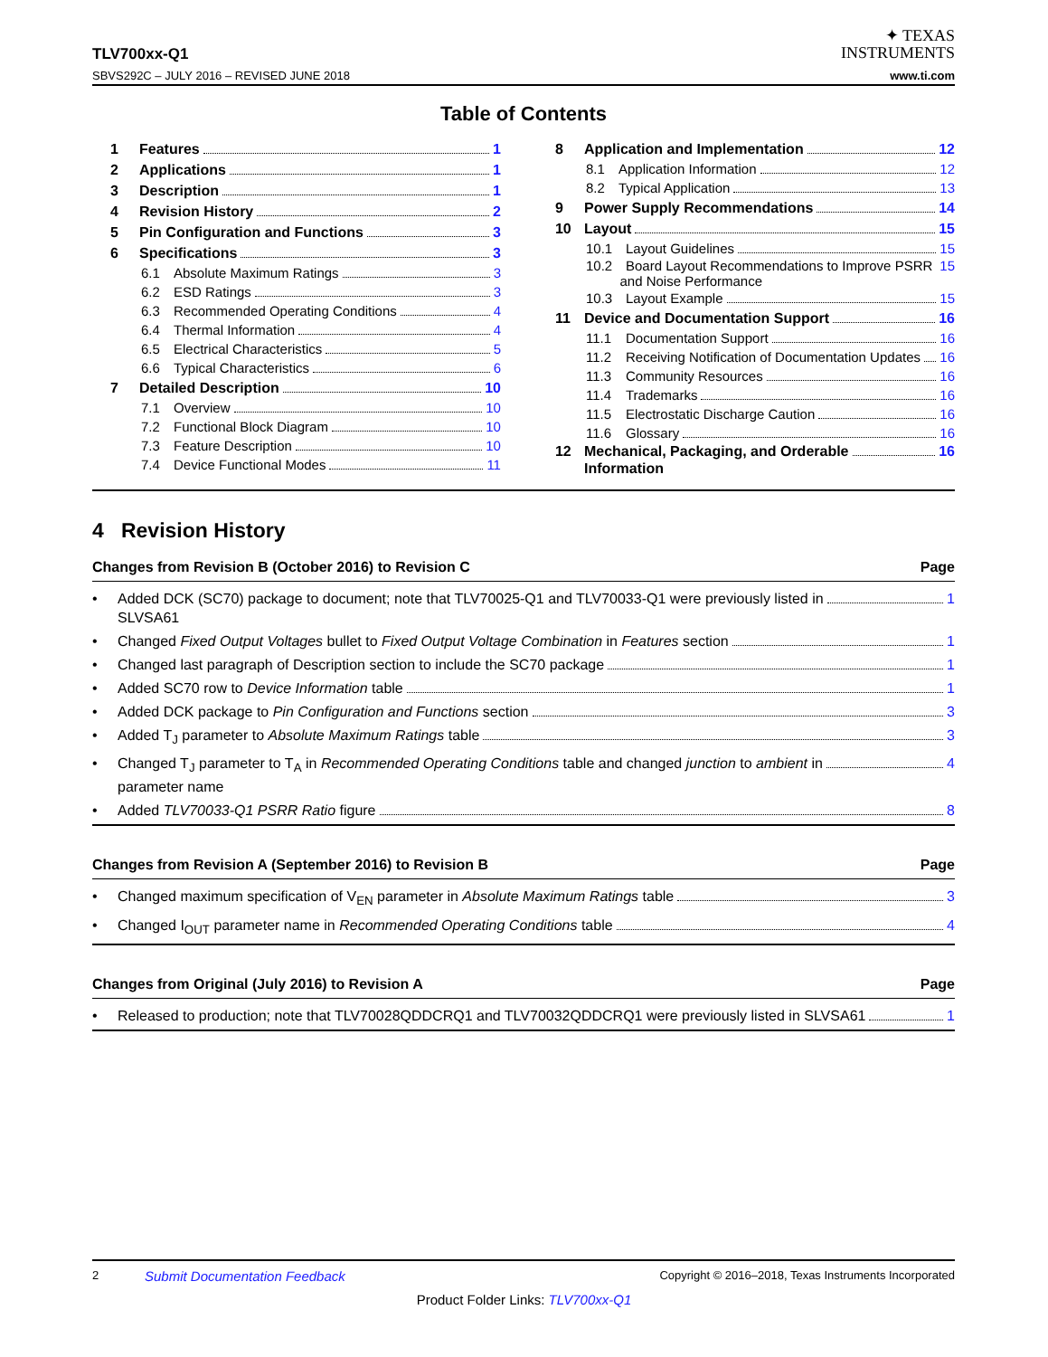TLV700xx-Q1
SBVS292C – JULY 2016 – REVISED JUNE 2018
✦ TEXAS
INSTRUMENTS
www.ti.com
Table of Contents
1 Features 1
2 Applications 1
3 Description 1
4 Revision History 2
5 Pin Configuration and Functions 3
6 Specifications 3
6.1 Absolute Maximum Ratings 3
6.2 ESD Ratings 3
6.3 Recommended Operating Conditions 4
6.4 Thermal Information 4
6.5 Electrical Characteristics 5
6.6 Typical Characteristics 6
7 Detailed Description 10
7.1 Overview 10
7.2 Functional Block Diagram 10
7.3 Feature Description 10
7.4 Device Functional Modes 11
8 Application and Implementation 12
8.1 Application Information 12
8.2 Typical Application 13
9 Power Supply Recommendations 14
10 Layout 15
10.1 Layout Guidelines 15
10.2 Board Layout Recommendations to Improve PSRR
and Noise Performance 15
10.3 Layout Example 15
11 Device and Documentation Support 16
11.1 Documentation Support 16
11.2 Receiving Notification of Documentation Updates 16
11.3 Community Resources 16
11.4 Trademarks 16
11.5 Electrostatic Discharge Caution 16
11.6 Glossary 16
12 Mechanical, Packaging, and Orderable
Information 16
4 Revision History
Changes from Revision B (October 2016) to Revision C Page
•
Added DCK (SC70) package to document; note that TLV70025-Q1 and TLV70033-Q1 were previously listed in
SLVSA61 1
•
Changed Fixed Output Voltages bullet to Fixed Output Voltage Combination in Features section 1
•
Changed last paragraph of Description section to include the SC70 package 1
•
Added SC70 row to Device Information table 1
•
Added DCK package to Pin Configuration and Functions section 3
•
Added T<sub>J</sub> parameter to Absolute Maximum Ratings table 3
•
Changed T<sub>J</sub> parameter to T<sub>A</sub> in Recommended Operating Conditions table and changed junction to ambient in
parameter name 4
•
Added TLV70033-Q1 PSRR Ratio figure 8
Changes from Revision A (September 2016) to Revision B Page
•
Changed maximum specification of V<sub>EN</sub> parameter in Absolute Maximum Ratings table 3
•
Changed I<sub>OUT</sub> parameter name in Recommended Operating Conditions table 4
Changes from Original (July 2016) to Revision A Page
•
Released to production; note that TLV70028QDDCRQ1 and TLV70032QDDCRQ1 were previously listed in SLVSA61 1
2 Submit Documentation Feedback Copyright © 2016–2018, Texas Instruments Incorporated
Product Folder Links: TLV700xx-Q1